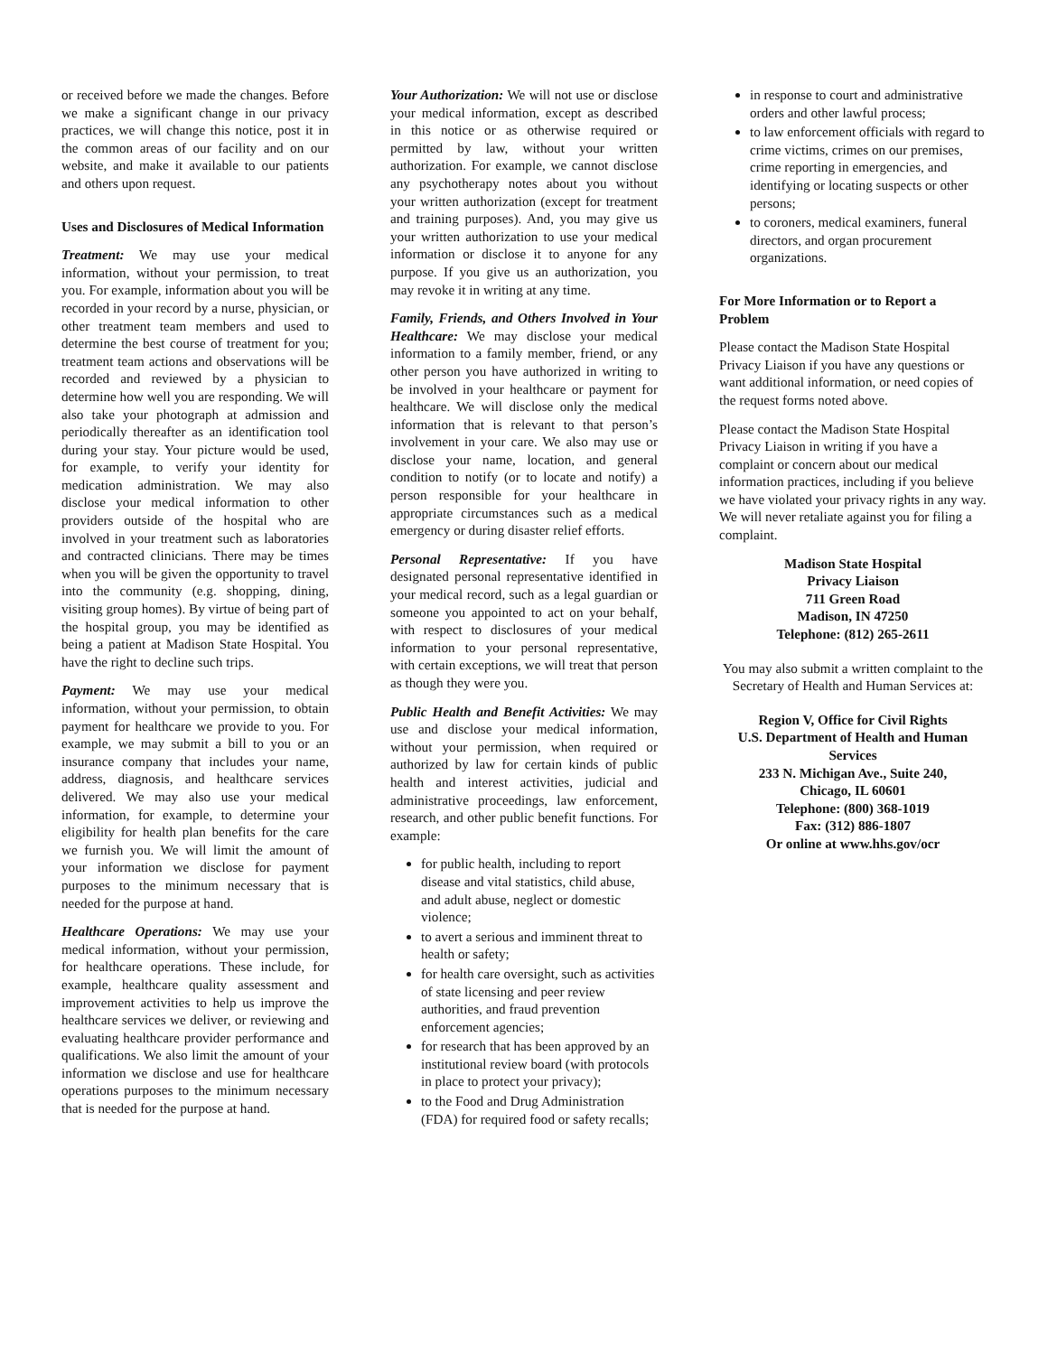or received before we made the changes. Before we make a significant change in our privacy practices, we will change this notice, post it in the common areas of our facility and on our website, and make it available to our patients and others upon request.
Uses and Disclosures of Medical Information
Treatment: We may use your medical information, without your permission, to treat you. For example, information about you will be recorded in your record by a nurse, physician, or other treatment team members and used to determine the best course of treatment for you; treatment team actions and observations will be recorded and reviewed by a physician to determine how well you are responding. We will also take your photograph at admission and periodically thereafter as an identification tool during your stay. Your picture would be used, for example, to verify your identity for medication administration. We may also disclose your medical information to other providers outside of the hospital who are involved in your treatment such as laboratories and contracted clinicians. There may be times when you will be given the opportunity to travel into the community (e.g. shopping, dining, visiting group homes). By virtue of being part of the hospital group, you may be identified as being a patient at Madison State Hospital. You have the right to decline such trips.
Payment: We may use your medical information, without your permission, to obtain payment for healthcare we provide to you. For example, we may submit a bill to you or an insurance company that includes your name, address, diagnosis, and healthcare services delivered. We may also use your medical information, for example, to determine your eligibility for health plan benefits for the care we furnish you. We will limit the amount of your information we disclose for payment purposes to the minimum necessary that is needed for the purpose at hand.
Healthcare Operations: We may use your medical information, without your permission, for healthcare operations. These include, for example, healthcare quality assessment and improvement activities to help us improve the healthcare services we deliver, or reviewing and evaluating healthcare provider performance and qualifications. We also limit the amount of your information we disclose and use for healthcare operations purposes to the minimum necessary that is needed for the purpose at hand.
Your Authorization: We will not use or disclose your medical information, except as described in this notice or as otherwise required or permitted by law, without your written authorization. For example, we cannot disclose any psychotherapy notes about you without your written authorization (except for treatment and training purposes). And, you may give us your written authorization to use your medical information or disclose it to anyone for any purpose. If you give us an authorization, you may revoke it in writing at any time.
Family, Friends, and Others Involved in Your Healthcare: We may disclose your medical information to a family member, friend, or any other person you have authorized in writing to be involved in your healthcare or payment for healthcare. We will disclose only the medical information that is relevant to that person’s involvement in your care. We also may use or disclose your name, location, and general condition to notify (or to locate and notify) a person responsible for your healthcare in appropriate circumstances such as a medical emergency or during disaster relief efforts.
Personal Representative: If you have designated personal representative identified in your medical record, such as a legal guardian or someone you appointed to act on your behalf, with respect to disclosures of your medical information to your personal representative, with certain exceptions, we will treat that person as though they were you.
Public Health and Benefit Activities: We may use and disclose your medical information, without your permission, when required or authorized by law for certain kinds of public health and interest activities, judicial and administrative proceedings, law enforcement, research, and other public benefit functions. For example:
for public health, including to report disease and vital statistics, child abuse, and adult abuse, neglect or domestic violence;
to avert a serious and imminent threat to health or safety;
for health care oversight, such as activities of state licensing and peer review authorities, and fraud prevention enforcement agencies;
for research that has been approved by an institutional review board (with protocols in place to protect your privacy);
to the Food and Drug Administration (FDA) for required food or safety recalls;
in response to court and administrative orders and other lawful process;
to law enforcement officials with regard to crime victims, crimes on our premises, crime reporting in emergencies, and identifying or locating suspects or other persons;
to coroners, medical examiners, funeral directors, and organ procurement organizations.
For More Information or to Report a Problem
Please contact the Madison State Hospital Privacy Liaison if you have any questions or want additional information, or need copies of the request forms noted above.
Please contact the Madison State Hospital Privacy Liaison in writing if you have a complaint or concern about our medical information practices, including if you believe we have violated your privacy rights in any way. We will never retaliate against you for filing a complaint.
Madison State Hospital
Privacy Liaison
711 Green Road
Madison, IN 47250
Telephone: (812) 265-2611
You may also submit a written complaint to the Secretary of Health and Human Services at:
Region V, Office for Civil Rights
U.S. Department of Health and Human Services
233 N. Michigan Ave., Suite 240,
Chicago, IL 60601
Telephone: (800) 368-1019
Fax: (312) 886-1807
Or online at www.hhs.gov/ocr